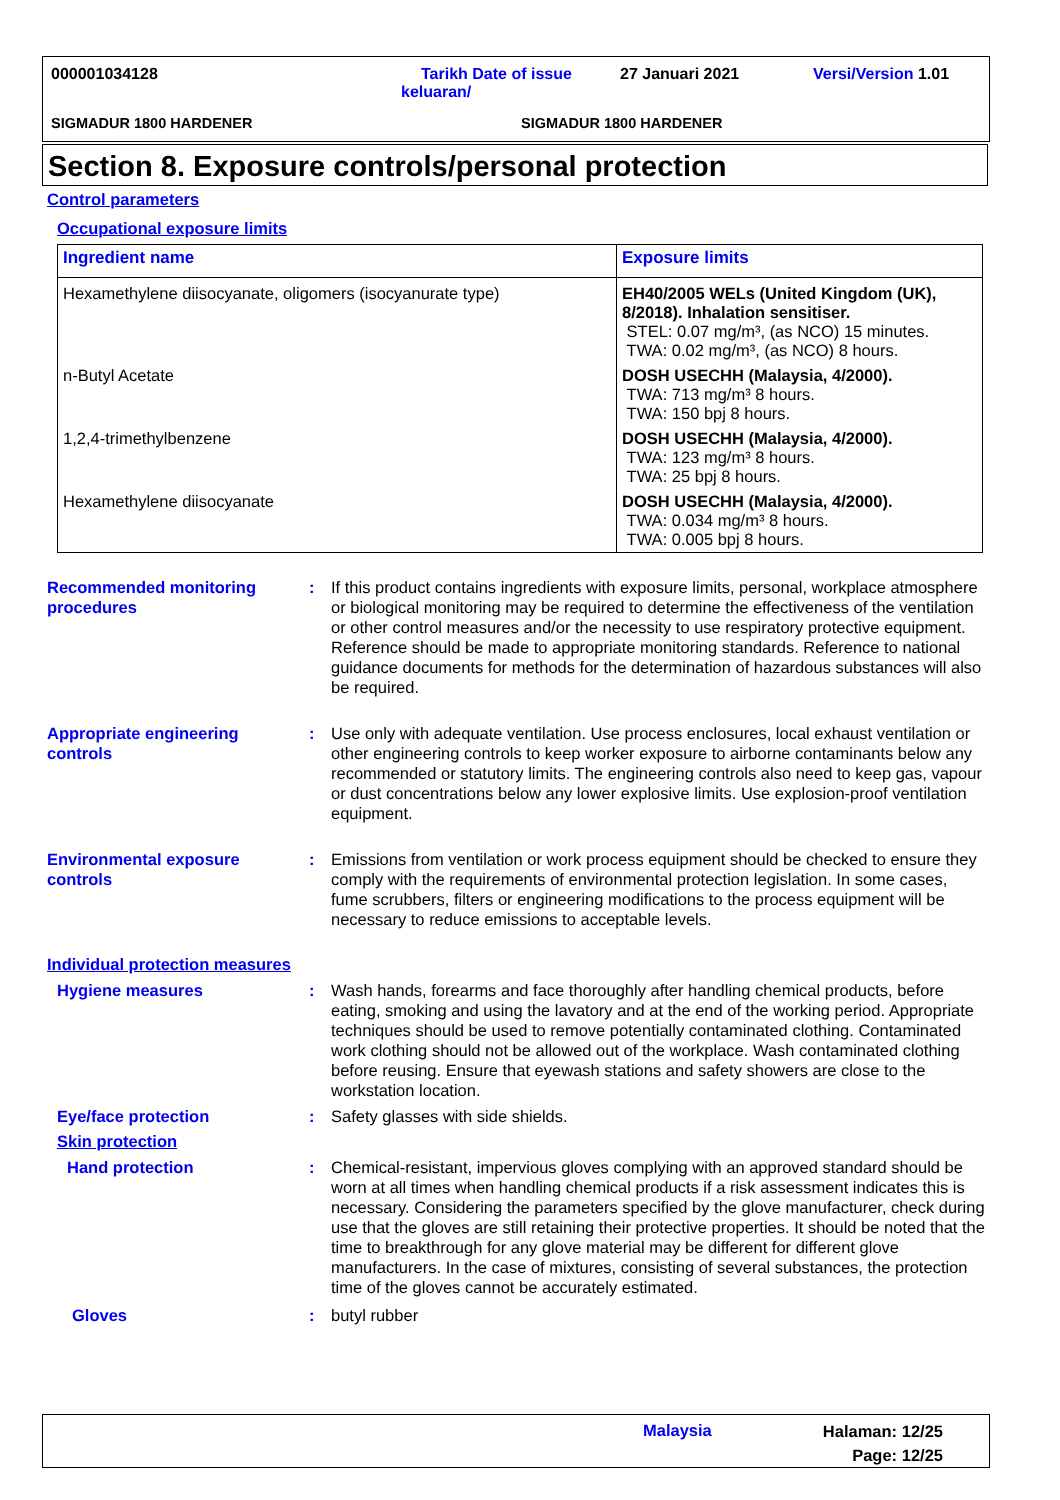000001034128
Tarikh Date of issue
keluaran/
27 Januari 2021 Versi/Version 1.01
SIGMADUR 1800 HARDENER SIGMADUR 1800 HARDENER
Section 8. Exposure controls/personal protection
Control parameters
Occupational exposure limits
| Ingredient name | Exposure limits |
| --- | --- |
| Hexamethylene diisocyanate, oligomers (isocyanurate type) | EH40/2005 WELs (United Kingdom (UK), 8/2018). Inhalation sensitiser. STEL: 0.07 mg/m³, (as NCO) 15 minutes. TWA: 0.02 mg/m³, (as NCO) 8 hours. |
| n-Butyl Acetate | DOSH USECHH (Malaysia, 4/2000). TWA: 713 mg/m³ 8 hours. TWA: 150 bpj 8 hours. |
| 1,2,4-trimethylbenzene | DOSH USECHH (Malaysia, 4/2000). TWA: 123 mg/m³ 8 hours. TWA: 25 bpj 8 hours. |
| Hexamethylene diisocyanate | DOSH USECHH (Malaysia, 4/2000). TWA: 0.034 mg/m³ 8 hours. TWA: 0.005 bpj 8 hours. |
Recommended monitoring procedures
: If this product contains ingredients with exposure limits, personal, workplace atmosphere or biological monitoring may be required to determine the effectiveness of the ventilation or other control measures and/or the necessity to use respiratory protective equipment. Reference should be made to appropriate monitoring standards. Reference to national guidance documents for methods for the determination of hazardous substances will also be required.
Appropriate engineering controls
: Use only with adequate ventilation. Use process enclosures, local exhaust ventilation or other engineering controls to keep worker exposure to airborne contaminants below any recommended or statutory limits. The engineering controls also need to keep gas, vapour or dust concentrations below any lower explosive limits. Use explosion-proof ventilation equipment.
Environmental exposure controls
: Emissions from ventilation or work process equipment should be checked to ensure they comply with the requirements of environmental protection legislation. In some cases, fume scrubbers, filters or engineering modifications to the process equipment will be necessary to reduce emissions to acceptable levels.
Individual protection measures
Hygiene measures : Wash hands, forearms and face thoroughly after handling chemical products, before eating, smoking and using the lavatory and at the end of the working period. Appropriate techniques should be used to remove potentially contaminated clothing. Contaminated work clothing should not be allowed out of the workplace. Wash contaminated clothing before reusing. Ensure that eyewash stations and safety showers are close to the workstation location.
Eye/face protection : Safety glasses with side shields.
Skin protection
Hand protection : Chemical-resistant, impervious gloves complying with an approved standard should be worn at all times when handling chemical products if a risk assessment indicates this is necessary. Considering the parameters specified by the glove manufacturer, check during use that the gloves are still retaining their protective properties. It should be noted that the time to breakthrough for any glove material may be different for different glove manufacturers. In the case of mixtures, consisting of several substances, the protection time of the gloves cannot be accurately estimated.
Gloves : butyl rubber
Malaysia
Halaman: 12/25
Page: 12/25